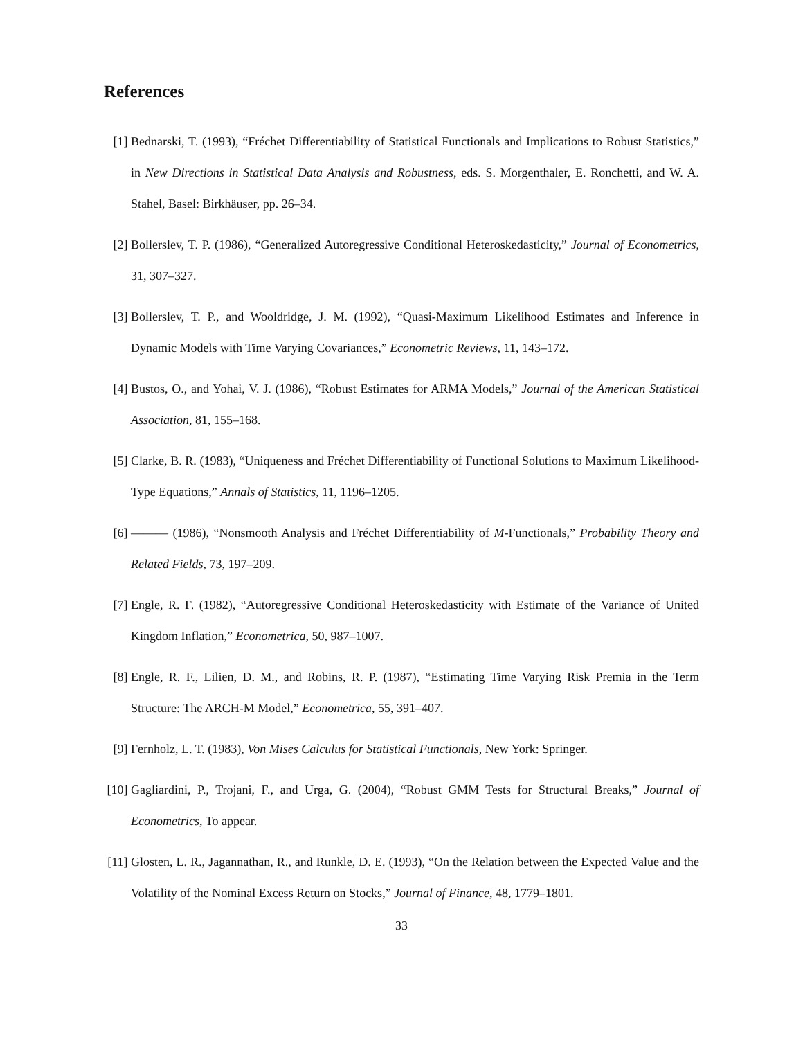References
[1] Bednarski, T. (1993), “Fréchet Differentiability of Statistical Functionals and Implications to Robust Statistics,” in New Directions in Statistical Data Analysis and Robustness, eds. S. Morgenthaler, E. Ronchetti, and W. A. Stahel, Basel: Birkhäuser, pp. 26–34.
[2] Bollerslev, T. P. (1986), “Generalized Autoregressive Conditional Heteroskedasticity,” Journal of Econometrics, 31, 307–327.
[3] Bollerslev, T. P., and Wooldridge, J. M. (1992), “Quasi-Maximum Likelihood Estimates and Inference in Dynamic Models with Time Varying Covariances,” Econometric Reviews, 11, 143–172.
[4] Bustos, O., and Yohai, V. J. (1986), “Robust Estimates for ARMA Models,” Journal of the American Statistical Association, 81, 155–168.
[5] Clarke, B. R. (1983), “Uniqueness and Fréchet Differentiability of Functional Solutions to Maximum Likelihood-Type Equations,” Annals of Statistics, 11, 1196–1205.
[6] ——— (1986), “Nonsmooth Analysis and Fréchet Differentiability of M-Functionals,” Probability Theory and Related Fields, 73, 197–209.
[7] Engle, R. F. (1982), “Autoregressive Conditional Heteroskedasticity with Estimate of the Variance of United Kingdom Inflation,” Econometrica, 50, 987–1007.
[8] Engle, R. F., Lilien, D. M., and Robins, R. P. (1987), “Estimating Time Varying Risk Premia in the Term Structure: The ARCH-M Model,” Econometrica, 55, 391–407.
[9] Fernholz, L. T. (1983), Von Mises Calculus for Statistical Functionals, New York: Springer.
[10]
Gagliardini, P., Trojani, F., and Urga, G. (2004), “Robust GMM Tests for Structural Breaks,” Journal of Econometrics, To appear.
[11]
Glosten, L. R., Jagannathan, R., and Runkle, D. E. (1993), “On the Relation between the Expected Value and the Volatility of the Nominal Excess Return on Stocks,” Journal of Finance, 48, 1779–1801.
33